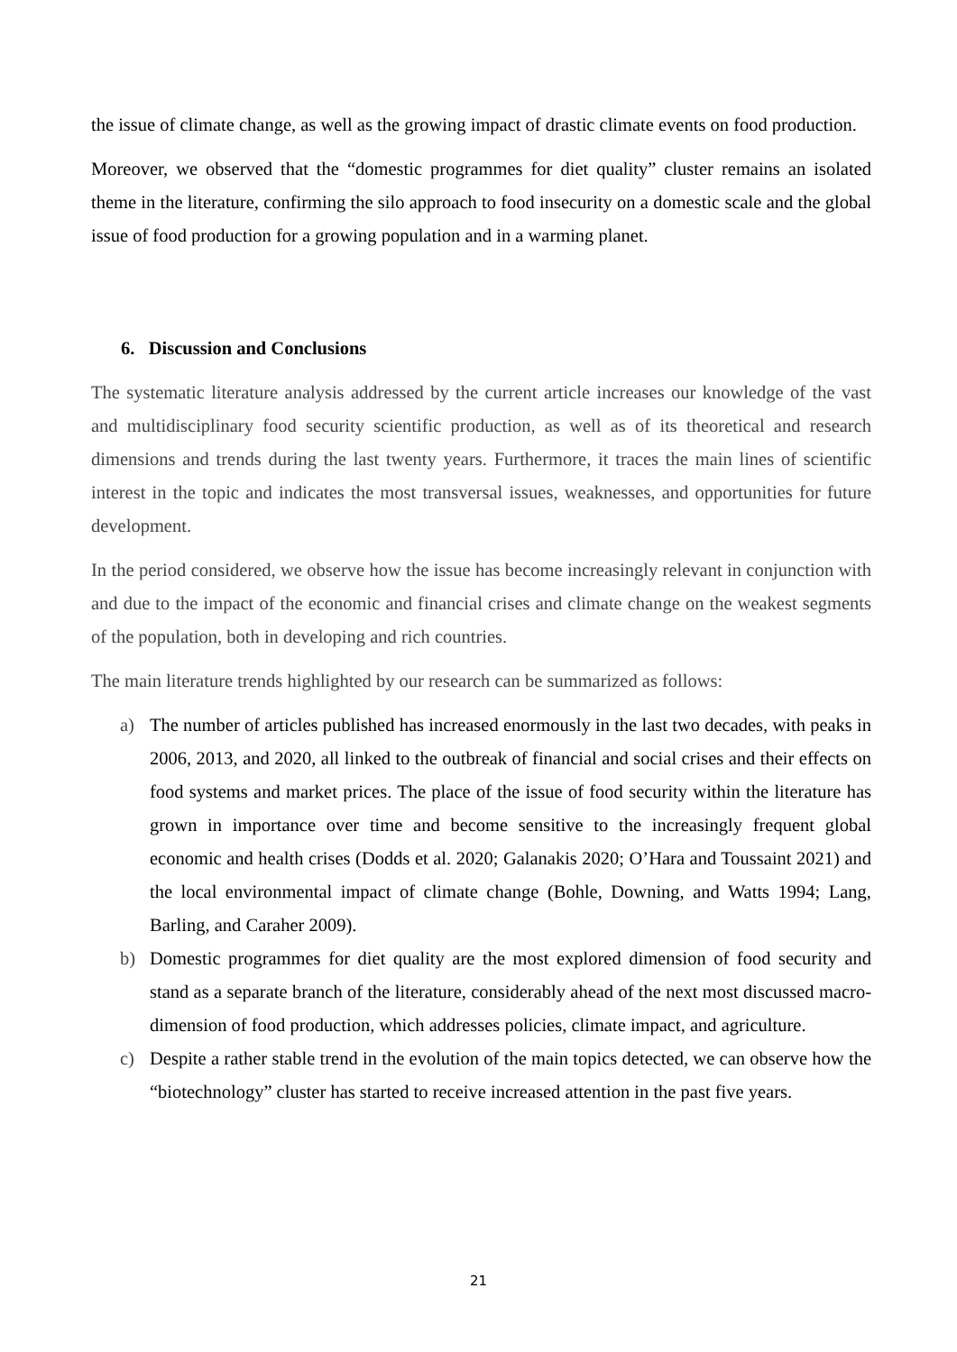the issue of climate change, as well as the growing impact of drastic climate events on food production.
Moreover, we observed that the “domestic programmes for diet quality” cluster remains an isolated theme in the literature, confirming the silo approach to food insecurity on a domestic scale and the global issue of food production for a growing population and in a warming planet.
6. Discussion and Conclusions
The systematic literature analysis addressed by the current article increases our knowledge of the vast and multidisciplinary food security scientific production, as well as of its theoretical and research dimensions and trends during the last twenty years. Furthermore, it traces the main lines of scientific interest in the topic and indicates the most transversal issues, weaknesses, and opportunities for future development.
In the period considered, we observe how the issue has become increasingly relevant in conjunction with and due to the impact of the economic and financial crises and climate change on the weakest segments of the population, both in developing and rich countries.
The main literature trends highlighted by our research can be summarized as follows:
a) The number of articles published has increased enormously in the last two decades, with peaks in 2006, 2013, and 2020, all linked to the outbreak of financial and social crises and their effects on food systems and market prices. The place of the issue of food security within the literature has grown in importance over time and become sensitive to the increasingly frequent global economic and health crises (Dodds et al. 2020; Galanakis 2020; O’Hara and Toussaint 2021) and the local environmental impact of climate change (Bohle, Downing, and Watts 1994; Lang, Barling, and Caraher 2009).
b) Domestic programmes for diet quality are the most explored dimension of food security and stand as a separate branch of the literature, considerably ahead of the next most discussed macro-dimension of food production, which addresses policies, climate impact, and agriculture.
c) Despite a rather stable trend in the evolution of the main topics detected, we can observe how the “biotechnology” cluster has started to receive increased attention in the past five years.
21